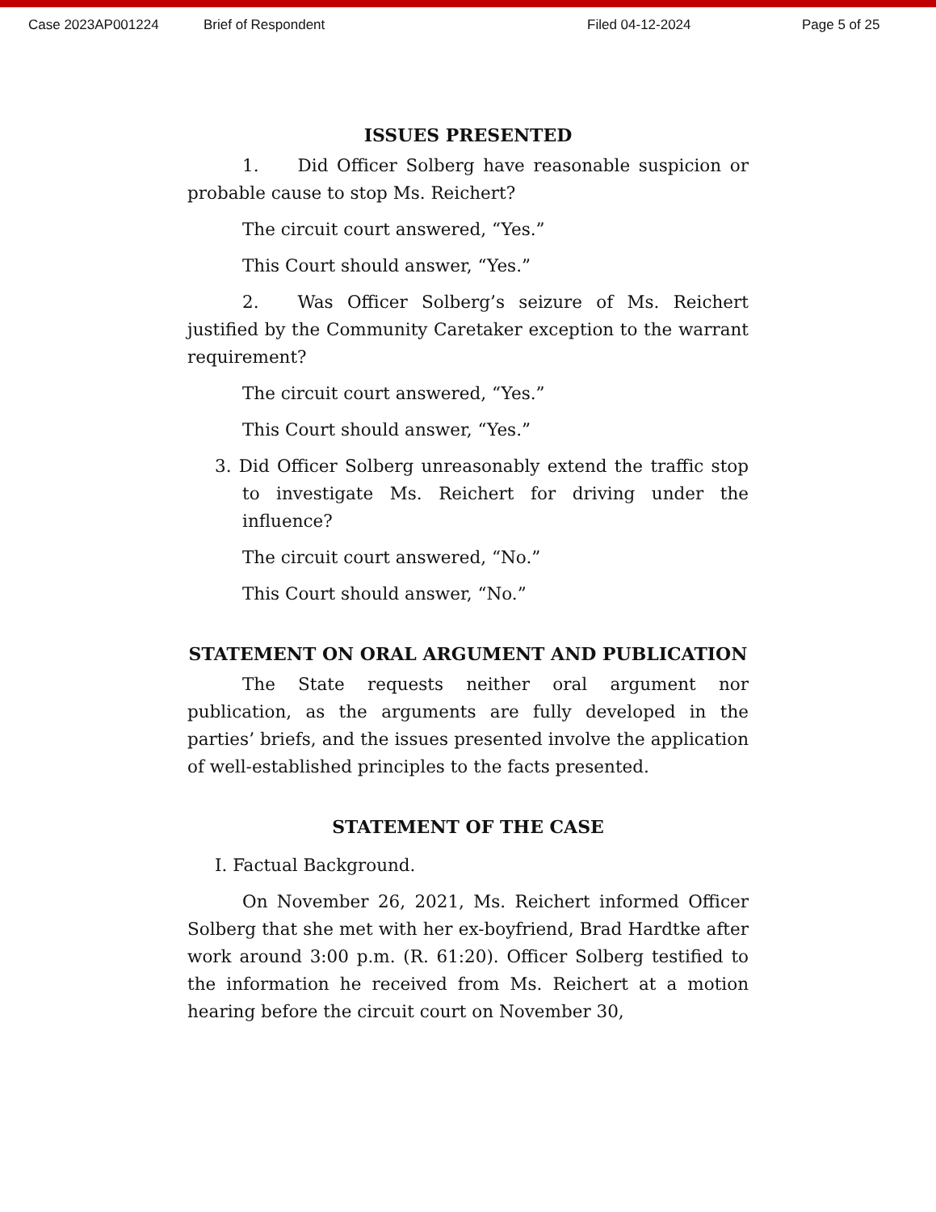Case 2023AP001224 Brief of Respondent Filed 04-12-2024 Page 5 of 25
ISSUES PRESENTED
1. Did Officer Solberg have reasonable suspicion or probable cause to stop Ms. Reichert?
The circuit court answered, “Yes.”
This Court should answer, “Yes.”
2. Was Officer Solberg’s seizure of Ms. Reichert justified by the Community Caretaker exception to the warrant requirement?
The circuit court answered, “Yes.”
This Court should answer, “Yes.”
3. Did Officer Solberg unreasonably extend the traffic stop to investigate Ms. Reichert for driving under the influence?
The circuit court answered, “No.”
This Court should answer, “No.”
STATEMENT ON ORAL ARGUMENT AND PUBLICATION
The State requests neither oral argument nor publication, as the arguments are fully developed in the parties’ briefs, and the issues presented involve the application of well-established principles to the facts presented.
STATEMENT OF THE CASE
I. Factual Background.
On November 26, 2021, Ms. Reichert informed Officer Solberg that she met with her ex-boyfriend, Brad Hardtke after work around 3:00 p.m. (R. 61:20). Officer Solberg testified to the information he received from Ms. Reichert at a motion hearing before the circuit court on November 30,